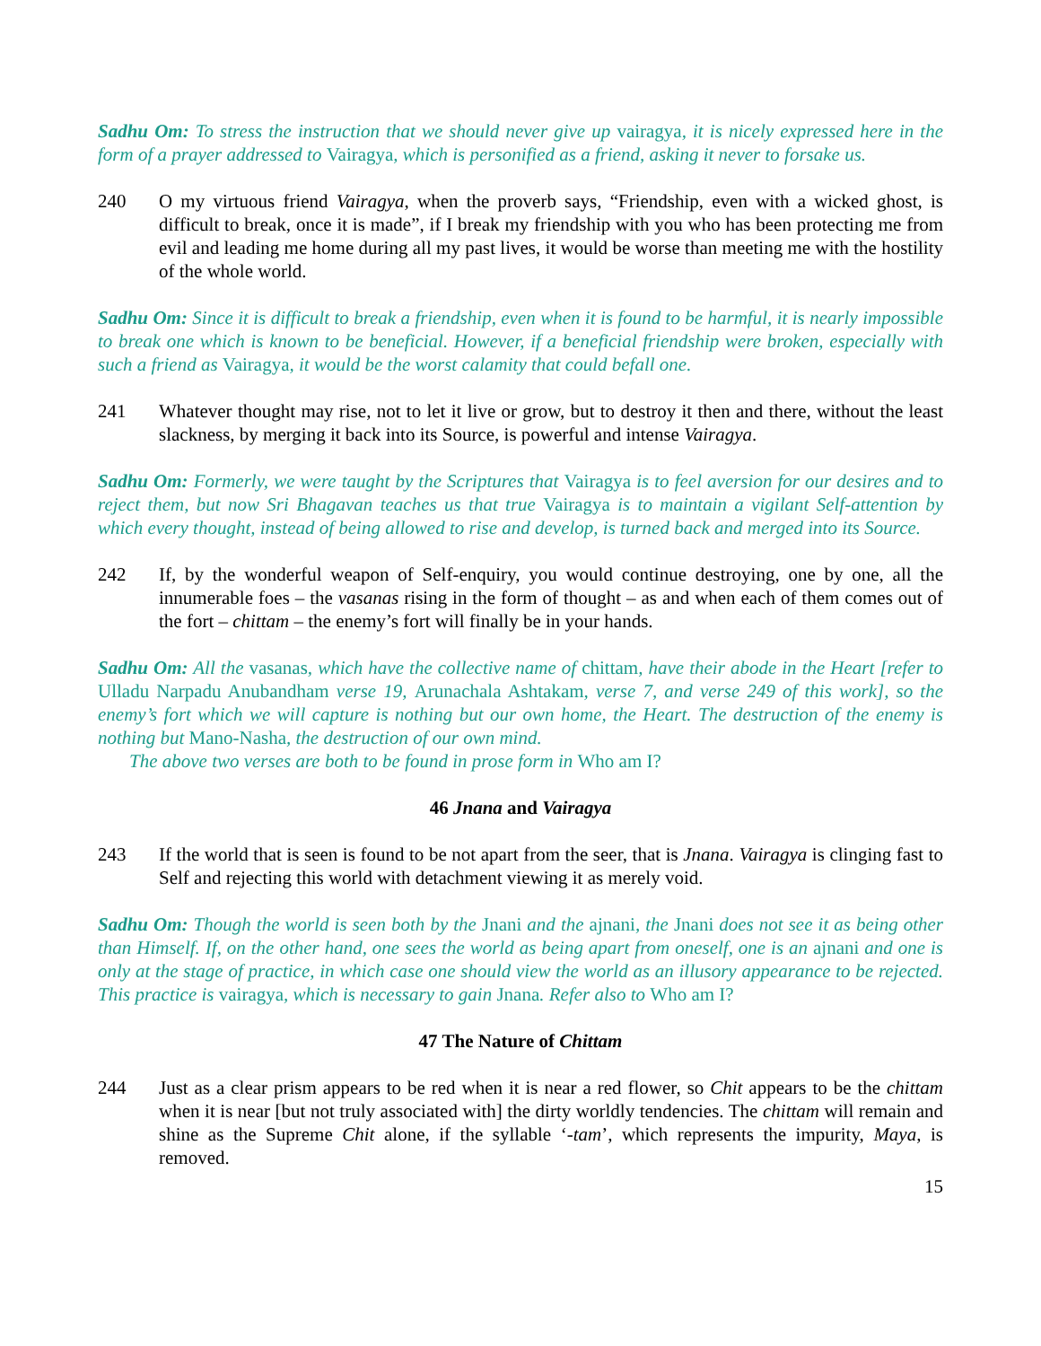Sadhu Om: To stress the instruction that we should never give up vairagya, it is nicely expressed here in the form of a prayer addressed to Vairagya, which is personified as a friend, asking it never to forsake us.
240 O my virtuous friend Vairagya, when the proverb says, “Friendship, even with a wicked ghost, is difficult to break, once it is made”, if I break my friendship with you who has been protecting me from evil and leading me home during all my past lives, it would be worse than meeting me with the hostility of the whole world.
Sadhu Om: Since it is difficult to break a friendship, even when it is found to be harmful, it is nearly impossible to break one which is known to be beneficial. However, if a beneficial friendship were broken, especially with such a friend as Vairagya, it would be the worst calamity that could befall one.
241 Whatever thought may rise, not to let it live or grow, but to destroy it then and there, without the least slackness, by merging it back into its Source, is powerful and intense Vairagya.
Sadhu Om: Formerly, we were taught by the Scriptures that Vairagya is to feel aversion for our desires and to reject them, but now Sri Bhagavan teaches us that true Vairagya is to maintain a vigilant Self-attention by which every thought, instead of being allowed to rise and develop, is turned back and merged into its Source.
242 If, by the wonderful weapon of Self-enquiry, you would continue destroying, one by one, all the innumerable foes – the vasanas rising in the form of thought – as and when each of them comes out of the fort – chittam – the enemy’s fort will finally be in your hands.
Sadhu Om: All the vasanas, which have the collective name of chittam, have their abode in the Heart [refer to Ulladu Narpadu Anubandham verse 19, Arunachala Ashtakam, verse 7, and verse 249 of this work], so the enemy’s fort which we will capture is nothing but our own home, the Heart. The destruction of the enemy is nothing but Mano-Nasha, the destruction of our own mind.
The above two verses are both to be found in prose form in Who am I?
46 Jnana and Vairagya
243 If the world that is seen is found to be not apart from the seer, that is Jnana. Vairagya is clinging fast to Self and rejecting this world with detachment viewing it as merely void.
Sadhu Om: Though the world is seen both by the Jnani and the ajnani, the Jnani does not see it as being other than Himself. If, on the other hand, one sees the world as being apart from oneself, one is an ajnani and one is only at the stage of practice, in which case one should view the world as an illusory appearance to be rejected. This practice is vairagya, which is necessary to gain Jnana. Refer also to Who am I?
47 The Nature of Chittam
244 Just as a clear prism appears to be red when it is near a red flower, so Chit appears to be the chittam when it is near [but not truly associated with] the dirty worldly tendencies. The chittam will remain and shine as the Supreme Chit alone, if the syllable ‘-tam’, which represents the impurity, Maya, is removed.
15